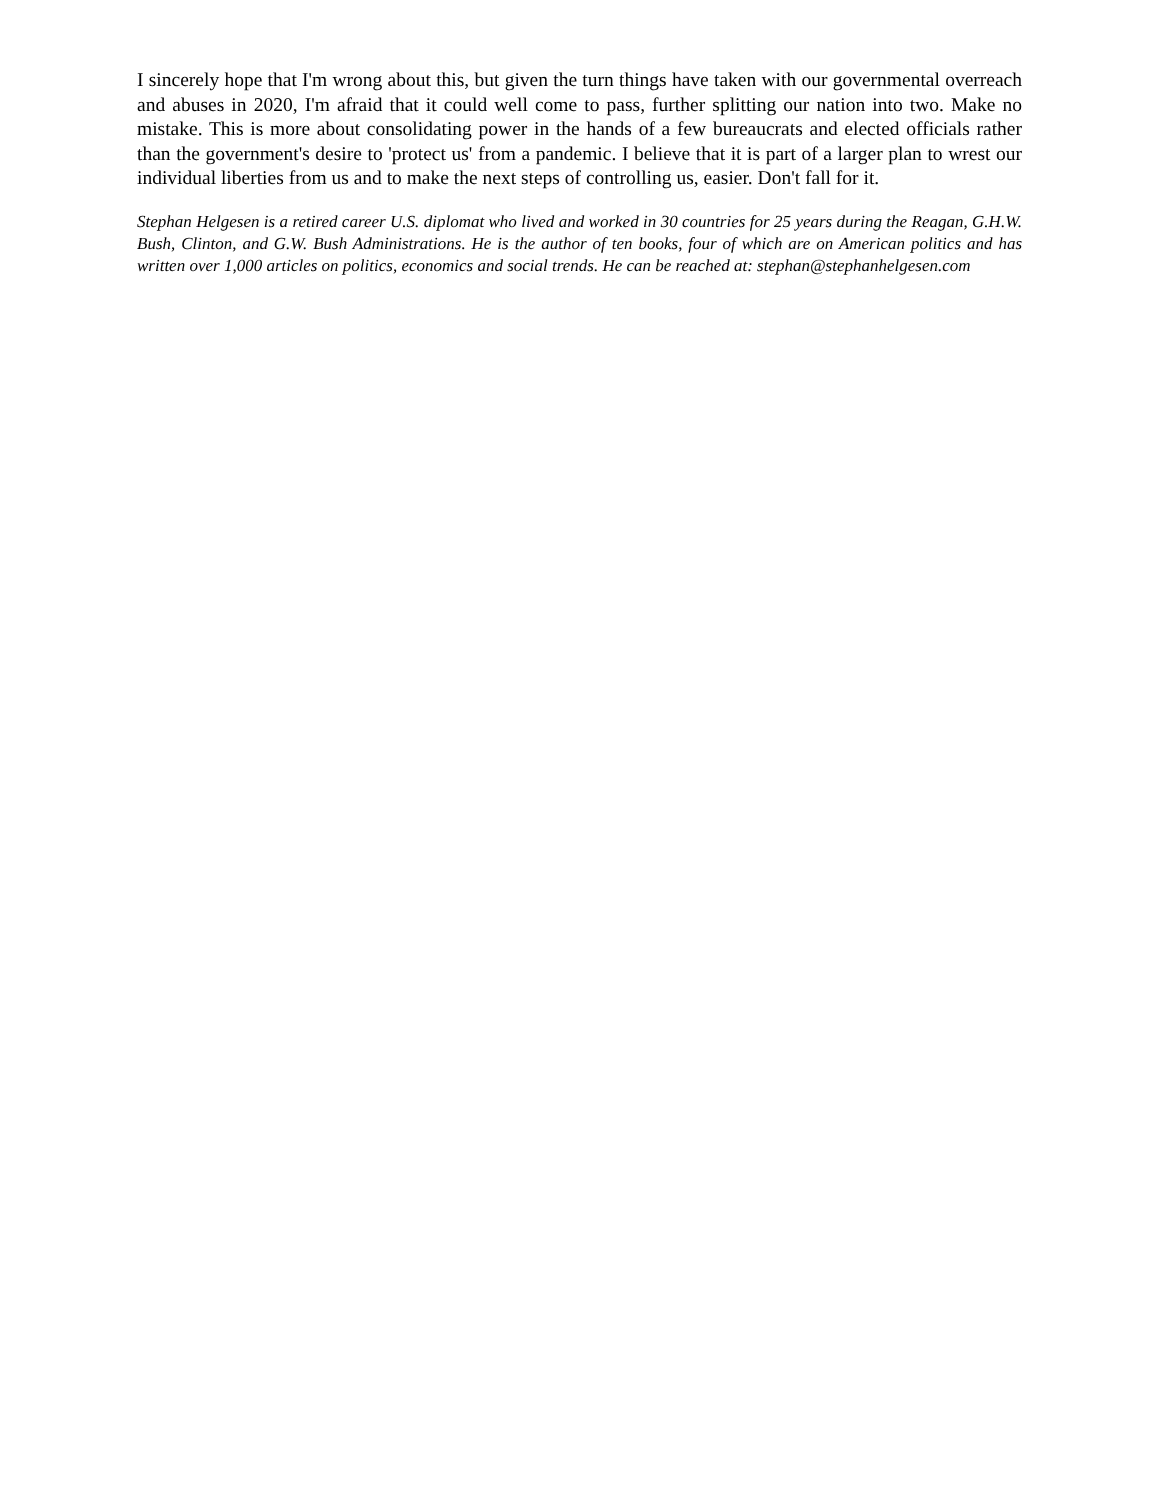I sincerely hope that I'm wrong about this, but given the turn things have taken with our governmental overreach and abuses in 2020, I'm afraid that it could well come to pass, further splitting our nation into two. Make no mistake. This is more about consolidating power in the hands of a few bureaucrats and elected officials rather than the government's desire to 'protect us' from a pandemic. I believe that it is part of a larger plan to wrest our individual liberties from us and to make the next steps of controlling us, easier. Don't fall for it.
Stephan Helgesen is a retired career U.S. diplomat who lived and worked in 30 countries for 25 years during the Reagan, G.H.W. Bush, Clinton, and G.W. Bush Administrations. He is the author of ten books, four of which are on American politics and has written over 1,000 articles on politics, economics and social trends. He can be reached at: stephan@stephanhelgesen.com